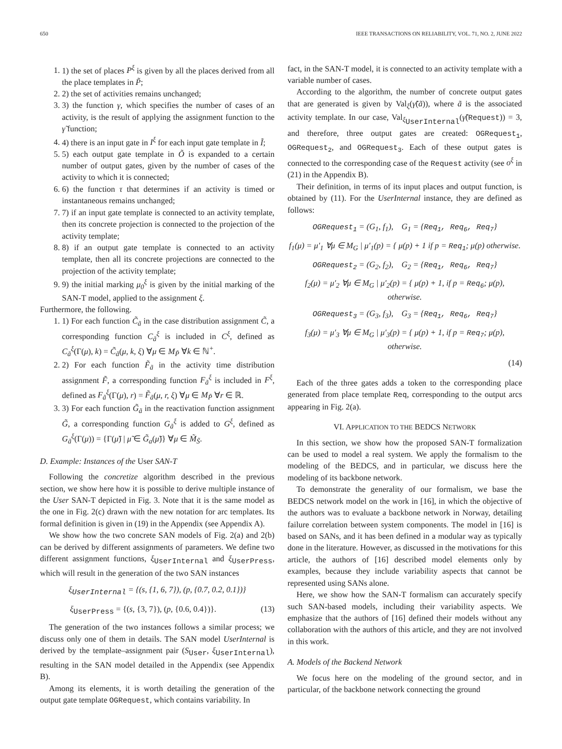650 IEEE TRANSACTIONS ON RELIABILITY, VOL. 71, NO. 2, JUNE 2022
1. 1) the set of places P<sup>ξ</sup> is given by all the places derived from all the place templates in P̃;
2. 2) the set of activities remains unchanged;
3. 3) the function γ, which specifies the number of cases of an activity, is the result of applying the assignment function to the γ̃ function;
4. 4) there is an input gate in I<sup>ξ</sup> for each input gate template in Ĩ;
5. 5) each output gate template in Õ is expanded to a certain number of output gates, given by the number of cases of the activity to which it is connected;
6. 6) the function τ that determines if an activity is timed or instantaneous remains unchanged;
7. 7) if an input gate template is connected to an activity template, then its concrete projection is connected to the projection of the activity template;
8. 8) if an output gate template is connected to an activity template, then all its concrete projections are connected to the projection of the activity template;
9. 9) the initial marking μ<sub>0</sub><sup>ξ</sup> is given by the initial marking of the SAN-T model, applied to the assignment ξ.
Furthermore, the following.
1. 1) For each function C̃<sub>ã</sub> in the case distribution assignment C̃, a corresponding function C<sub>ã</sub><sup>ξ</sup> is included in C<sup>ξ</sup>, defined as C<sub>ã</sub><sup>ξ</sup>(Γ(μ), k) = C̃<sub>ã</sub>(μ, k, ξ) ∀μ ∈ M<sub>P̃</sub> ∀k ∈ ℕ<sup>+</sup>.
2. 2) For each function F̃<sub>ã</sub> in the activity time distribution assignment F̃, a corresponding function F<sub>ã</sub><sup>ξ</sup> is included in F<sup>ξ</sup>, defined as F<sub>ã</sub><sup>ξ</sup>(Γ(μ), r) = F̃<sub>ã</sub>(μ, r, ξ) ∀μ ∈ M<sub>P̃</sub> ∀r ∈ ℝ.
3. 3) For each function G̃<sub>ã</sub> in the reactivation function assignment G̃, a corresponding function G<sub>ã</sub><sup>ξ</sup> is added to G<sup>ξ</sup>, defined as G<sub>ã</sub><sup>ξ</sup>(Γ(μ)) = {Γ(μ̃) | μ̃ ∈ G̃<sub>a</sub>(μ̃)} ∀μ ∈ M̃<sub>S̃</sub>.
D. Example: Instances of the User SAN-T
Following the concretize algorithm described in the previous section, we show here how it is possible to derive multiple instance of the User SAN-T depicted in Fig. 3. Note that it is the same model as the one in Fig. 2(c) drawn with the new notation for arc templates. Its formal definition is given in (19) in the Appendix (see Appendix A).
We show how the two concrete SAN models of Fig. 2(a) and 2(b) can be derived by different assignments of parameters. We define two different assignment functions, ξ<sub>UserInternal</sub> and ξ<sub>UserPress</sub>, which will result in the generation of the two SAN instances
ξ<sub>UserInternal</sub> = {(s, {1, 6, 7}), (p, {0.7, 0.2, 0.1})}
ξ<sub>UserPress</sub> = {(s, {3, 7}), (p, {0.6, 0.4})}. (13)
The generation of the two instances follows a similar process; we discuss only one of them in details. The SAN model UserInternal is derived by the template–assignment pair (S<sub>User</sub>, ξ<sub>UserInternal</sub>), resulting in the SAN model detailed in the Appendix (see Appendix B).
Among its elements, it is worth detailing the generation of the output gate template OGRequest, which contains variability. In
fact, in the SAN-T model, it is connected to an activity template with a variable number of cases.
According to the algorithm, the number of concrete output gates that are generated is given by Val<sub>ξ</sub>(γ̃(ã)), where ã is the associated activity template. In our case, Val<sub>ξ<sub>UserInternal</sub></sub>(γ̃(Request)) = 3, and therefore, three output gates are created: OGRequest<sub>1</sub>, OGRequest<sub>2</sub>, and OGRequest<sub>3</sub>. Each of these output gates is connected to the corresponding case of the Request activity (see o<sup>ξ</sup> in (21) in the Appendix B).
Their definition, in terms of its input places and output function, is obtained by (11). For the UserInternal instance, they are defined as follows:
OGRequest<sub>1</sub> = (G<sub>1</sub>, f<sub>1</sub>), G<sub>1</sub> = {Req<sub>1</sub>, Req<sub>6</sub>, Req<sub>7</sub>}
f<sub>1</sub>(μ) = μ′<sub>1</sub> ∀μ ∈ M<sub>G</sub> | μ′<sub>1</sub>(p) = { μ(p) + 1 if p = Req<sub>1</sub>; μ(p) otherwise.
OGRequest<sub>2</sub> = (G<sub>2</sub>, f<sub>2</sub>), G<sub>2</sub> = {Req<sub>1</sub>, Req<sub>6</sub>, Req<sub>7</sub>}
f<sub>2</sub>(μ) = μ′<sub>2</sub> ∀μ ∈ M<sub>G</sub> | μ′<sub>2</sub>(p) = { μ(p) + 1, if p = Req<sub>6</sub>; μ(p), otherwise.
OGRequest<sub>3</sub> = (G<sub>3</sub>, f<sub>3</sub>), G<sub>3</sub> = {Req<sub>1</sub>, Req<sub>6</sub>, Req<sub>7</sub>}
f<sub>3</sub>(μ) = μ′<sub>3</sub> ∀μ ∈ M<sub>G</sub> | μ′<sub>3</sub>(p) = { μ(p) + 1, if p = Req<sub>7</sub>; μ(p), otherwise.
(14)
Each of the three gates adds a token to the corresponding place generated from place template Req, corresponding to the output arcs appearing in Fig. 2(a).
VI. APPLICATION TO THE BEDCS NETWORK
In this section, we show how the proposed SAN-T formalization can be used to model a real system. We apply the formalism to the modeling of the BEDCS, and in particular, we discuss here the modeling of its backbone network.
To demonstrate the generality of our formalism, we base the BEDCS network model on the work in [16], in which the objective of the authors was to evaluate a backbone network in Norway, detailing failure correlation between system components. The model in [16] is based on SANs, and it has been defined in a modular way as typically done in the literature. However, as discussed in the motivations for this article, the authors of [16] described model elements only by examples, because they include variability aspects that cannot be represented using SANs alone.
Here, we show how the SAN-T formalism can accurately specify such SAN-based models, including their variability aspects. We emphasize that the authors of [16] defined their models without any collaboration with the authors of this article, and they are not involved in this work.
A. Models of the Backend Network
We focus here on the modeling of the ground sector, and in particular, of the backbone network connecting the ground